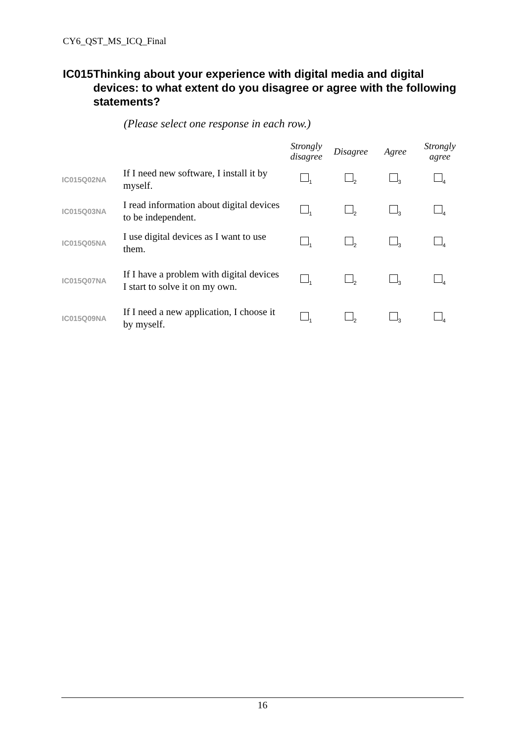CY6_QST_MS_ICQ_Final
IC015 Thinking about your experience with digital media and digital devices: to what extent do you disagree or agree with the following statements?
(Please select one response in each row.)
| | | Strongly disagree | Disagree | Agree | Strongly agree |
| --- | --- | --- | --- | --- | --- |
| IC015Q02NA | If I need new software, I install it by myself. | <sub>1</sub> | <sub>2</sub> | <sub>3</sub> | <sub>4</sub> |
| IC015Q03NA | I read information about digital devices to be independent. | <sub>1</sub> | <sub>2</sub> | <sub>3</sub> | <sub>4</sub> |
| IC015Q05NA | I use digital devices as I want to use them. | <sub>1</sub> | <sub>2</sub> | <sub>3</sub> | <sub>4</sub> |
| IC015Q07NA | If I have a problem with digital devices I start to solve it on my own. | <sub>1</sub> | <sub>2</sub> | <sub>3</sub> | <sub>4</sub> |
| IC015Q09NA | If I need a new application, I choose it by myself. | <sub>1</sub> | <sub>2</sub> | <sub>3</sub> | <sub>4</sub> |
16